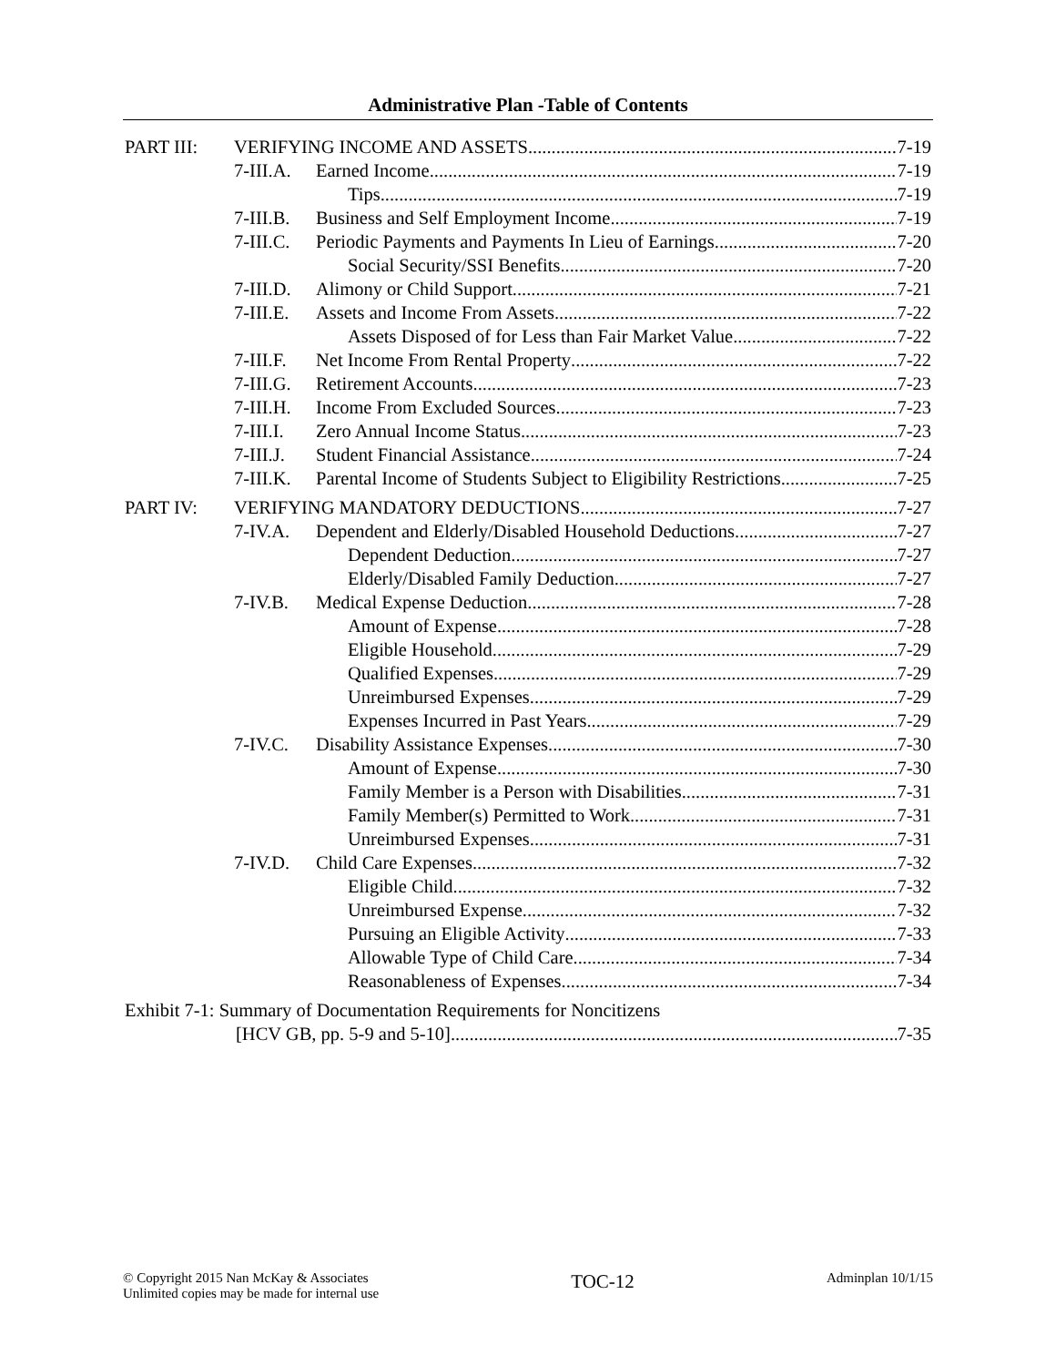Administrative Plan -Table of Contents
PART III: VERIFYING INCOME AND ASSETS 7-19
7-III.A. Earned Income 7-19
Tips 7-19
7-III.B. Business and Self Employment Income 7-19
7-III.C. Periodic Payments and Payments In Lieu of Earnings 7-20
Social Security/SSI Benefits 7-20
7-III.D. Alimony or Child Support 7-21
7-III.E. Assets and Income From Assets 7-22
Assets Disposed of for Less than Fair Market Value 7-22
7-III.F. Net Income From Rental Property 7-22
7-III.G. Retirement Accounts 7-23
7-III.H. Income From Excluded Sources 7-23
7-III.I. Zero Annual Income Status 7-23
7-III.J. Student Financial Assistance 7-24
7-III.K. Parental Income of Students Subject to Eligibility Restrictions 7-25
PART IV: VERIFYING MANDATORY DEDUCTIONS 7-27
7-IV.A. Dependent and Elderly/Disabled Household Deductions 7-27
Dependent Deduction 7-27
Elderly/Disabled Family Deduction 7-27
7-IV.B. Medical Expense Deduction 7-28
Amount of Expense 7-28
Eligible Household 7-29
Qualified Expenses 7-29
Unreimbursed Expenses 7-29
Expenses Incurred in Past Years 7-29
7-IV.C. Disability Assistance Expenses 7-30
Amount of Expense 7-30
Family Member is a Person with Disabilities 7-31
Family Member(s) Permitted to Work 7-31
Unreimbursed Expenses 7-31
7-IV.D. Child Care Expenses 7-32
Eligible Child 7-32
Unreimbursed Expense 7-32
Pursuing an Eligible Activity 7-33
Allowable Type of Child Care 7-34
Reasonableness of Expenses 7-34
Exhibit 7-1: Summary of Documentation Requirements for Noncitizens
[HCV GB, pp. 5-9 and 5-10] 7-35
© Copyright 2015 Nan McKay & Associates
Unlimited copies may be made for internal use
TOC-12
Adminplan 10/1/15